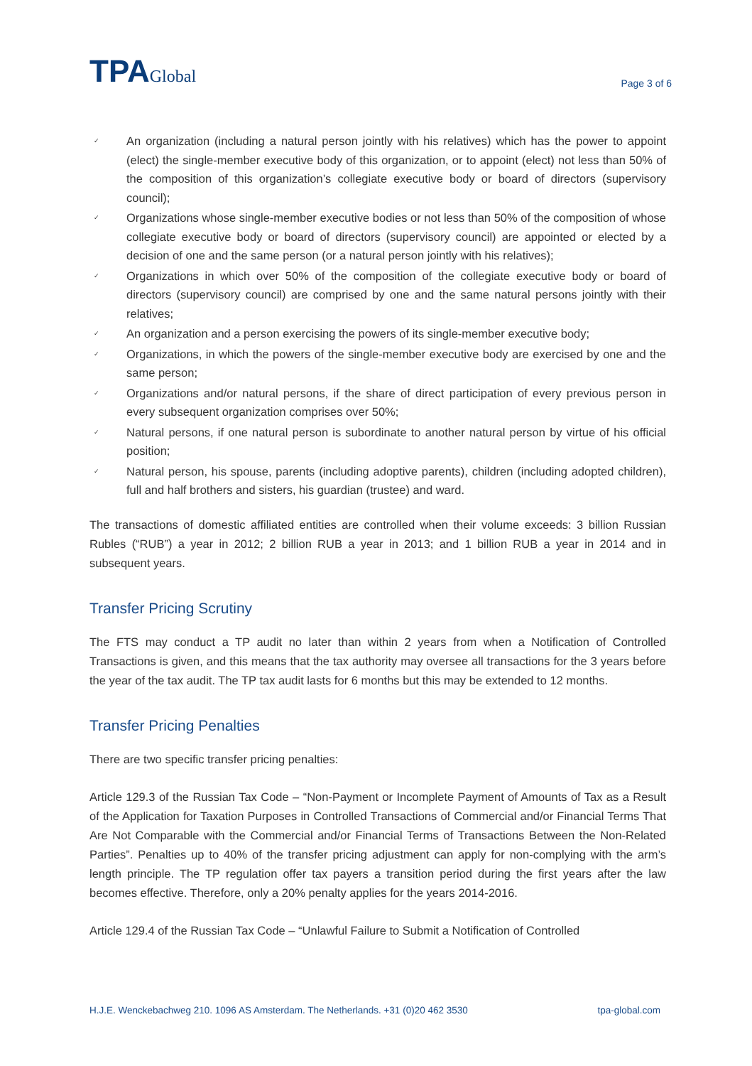TPAGlobal
Page 3 of 6
✓ An organization (including a natural person jointly with his relatives) which has the power to appoint (elect) the single-member executive body of this organization, or to appoint (elect) not less than 50% of the composition of this organization’s collegiate executive body or board of directors (supervisory council);
✓ Organizations whose single-member executive bodies or not less than 50% of the composition of whose collegiate executive body or board of directors (supervisory council) are appointed or elected by a decision of one and the same person (or a natural person jointly with his relatives);
✓ Organizations in which over 50% of the composition of the collegiate executive body or board of directors (supervisory council) are comprised by one and the same natural persons jointly with their relatives;
✓ An organization and a person exercising the powers of its single-member executive body;
✓ Organizations, in which the powers of the single-member executive body are exercised by one and the same person;
✓ Organizations and/or natural persons, if the share of direct participation of every previous person in every subsequent organization comprises over 50%;
✓ Natural persons, if one natural person is subordinate to another natural person by virtue of his official position;
✓ Natural person, his spouse, parents (including adoptive parents), children (including adopted children), full and half brothers and sisters, his guardian (trustee) and ward.
The transactions of domestic affiliated entities are controlled when their volume exceeds: 3 billion Russian Rubles (“RUB”) a year in 2012; 2 billion RUB a year in 2013; and 1 billion RUB a year in 2014 and in subsequent years.
Transfer Pricing Scrutiny
The FTS may conduct a TP audit no later than within 2 years from when a Notification of Controlled Transactions is given, and this means that the tax authority may oversee all transactions for the 3 years before the year of the tax audit. The TP tax audit lasts for 6 months but this may be extended to 12 months.
Transfer Pricing Penalties
There are two specific transfer pricing penalties:
Article 129.3 of the Russian Tax Code – “Non-Payment or Incomplete Payment of Amounts of Tax as a Result of the Application for Taxation Purposes in Controlled Transactions of Commercial and/or Financial Terms That Are Not Comparable with the Commercial and/or Financial Terms of Transactions Between the Non-Related Parties”. Penalties up to 40% of the transfer pricing adjustment can apply for non-complying with the arm’s length principle. The TP regulation offer tax payers a transition period during the first years after the law becomes effective. Therefore, only a 20% penalty applies for the years 2014-2016.
Article 129.4 of the Russian Tax Code – “Unlawful Failure to Submit a Notification of Controlled
H.J.E. Wenckebachweg 210. 1096 AS Amsterdam. The Netherlands. +31 (0)20 462 3530 tpa-global.com